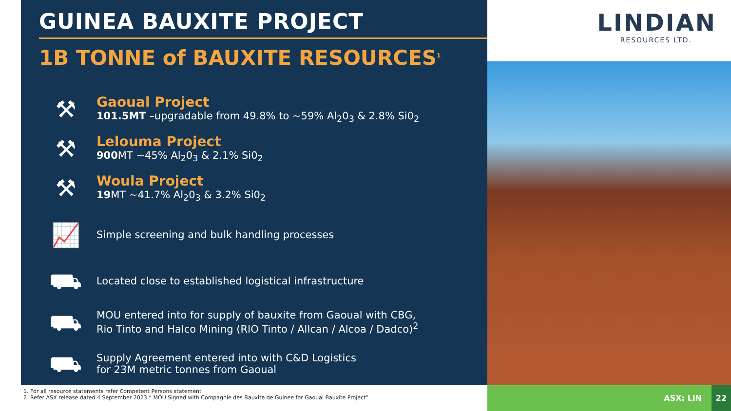GUINEA BAUXITE PROJECT
1B TONNE of BAUXITE RESOURCES<sup>1</sup>
⚒
Gaoual Project
101.5MT –upgradable from 49.8% to ~59% Al<sub>2</sub>0<sub>3</sub> & 2.8% Si0<sub>2</sub>
⚒
Lelouma Project
900 MT ~45% Al<sub>2</sub>0<sub>3</sub> & 2.1% Si0<sub>2</sub>
⚒
Woula Project
19 MT ~41.7% Al<sub>2</sub>0<sub>3</sub> & 3.2% Si0<sub>2</sub>
📈
Simple screening and bulk handling processes
⛟
Located close to established logistical infrastructure
⛟
MOU entered into for supply of bauxite from Gaoual with CBG,
Rio Tinto and Halco Mining (RIO Tinto / Allcan / Alcoa / Dadco)<sup>2</sup>
⛟
Supply Agreement entered into with C&D Logistics
for 23M metric tonnes from Gaoual
LINDIAN
RESOURCES LTD.
1. For all resource statements refer Competent Persons statement
2. Refer ASX release dated 4 September 2023 “ MOU Signed with Compagnie des Bauxite de Guinee for Gaoual Bauxite Project”
ASX: LIN
22